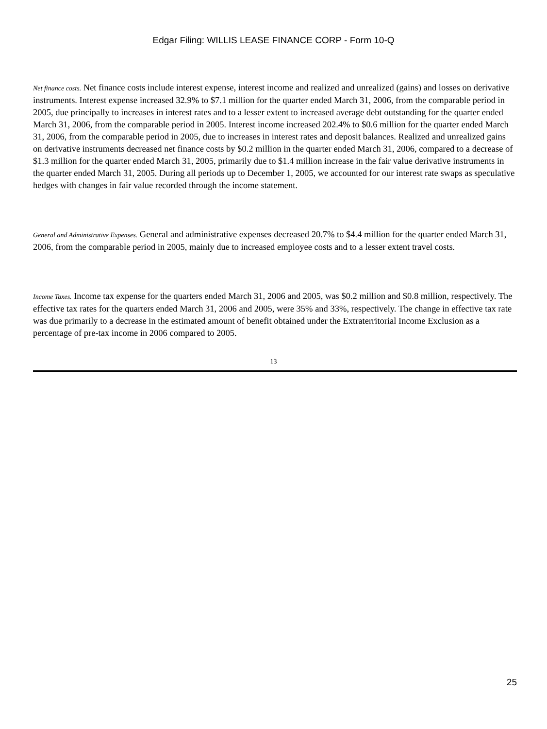Edgar Filing: WILLIS LEASE FINANCE CORP - Form 10-Q
Net finance costs. Net finance costs include interest expense, interest income and realized and unrealized (gains) and losses on derivative instruments. Interest expense increased 32.9% to $7.1 million for the quarter ended March 31, 2006, from the comparable period in 2005, due principally to increases in interest rates and to a lesser extent to increased average debt outstanding for the quarter ended March 31, 2006, from the comparable period in 2005. Interest income increased 202.4% to $0.6 million for the quarter ended March 31, 2006, from the comparable period in 2005, due to increases in interest rates and deposit balances. Realized and unrealized gains on derivative instruments decreased net finance costs by $0.2 million in the quarter ended March 31, 2006, compared to a decrease of $1.3 million for the quarter ended March 31, 2005, primarily due to $1.4 million increase in the fair value derivative instruments in the quarter ended March 31, 2005. During all periods up to December 1, 2005, we accounted for our interest rate swaps as speculative hedges with changes in fair value recorded through the income statement.
General and Administrative Expenses. General and administrative expenses decreased 20.7% to $4.4 million for the quarter ended March 31, 2006, from the comparable period in 2005, mainly due to increased employee costs and to a lesser extent travel costs.
Income Taxes. Income tax expense for the quarters ended March 31, 2006 and 2005, was $0.2 million and $0.8 million, respectively. The effective tax rates for the quarters ended March 31, 2006 and 2005, were 35% and 33%, respectively. The change in effective tax rate was due primarily to a decrease in the estimated amount of benefit obtained under the Extraterritorial Income Exclusion as a percentage of pre-tax income in 2006 compared to 2005.
13
25